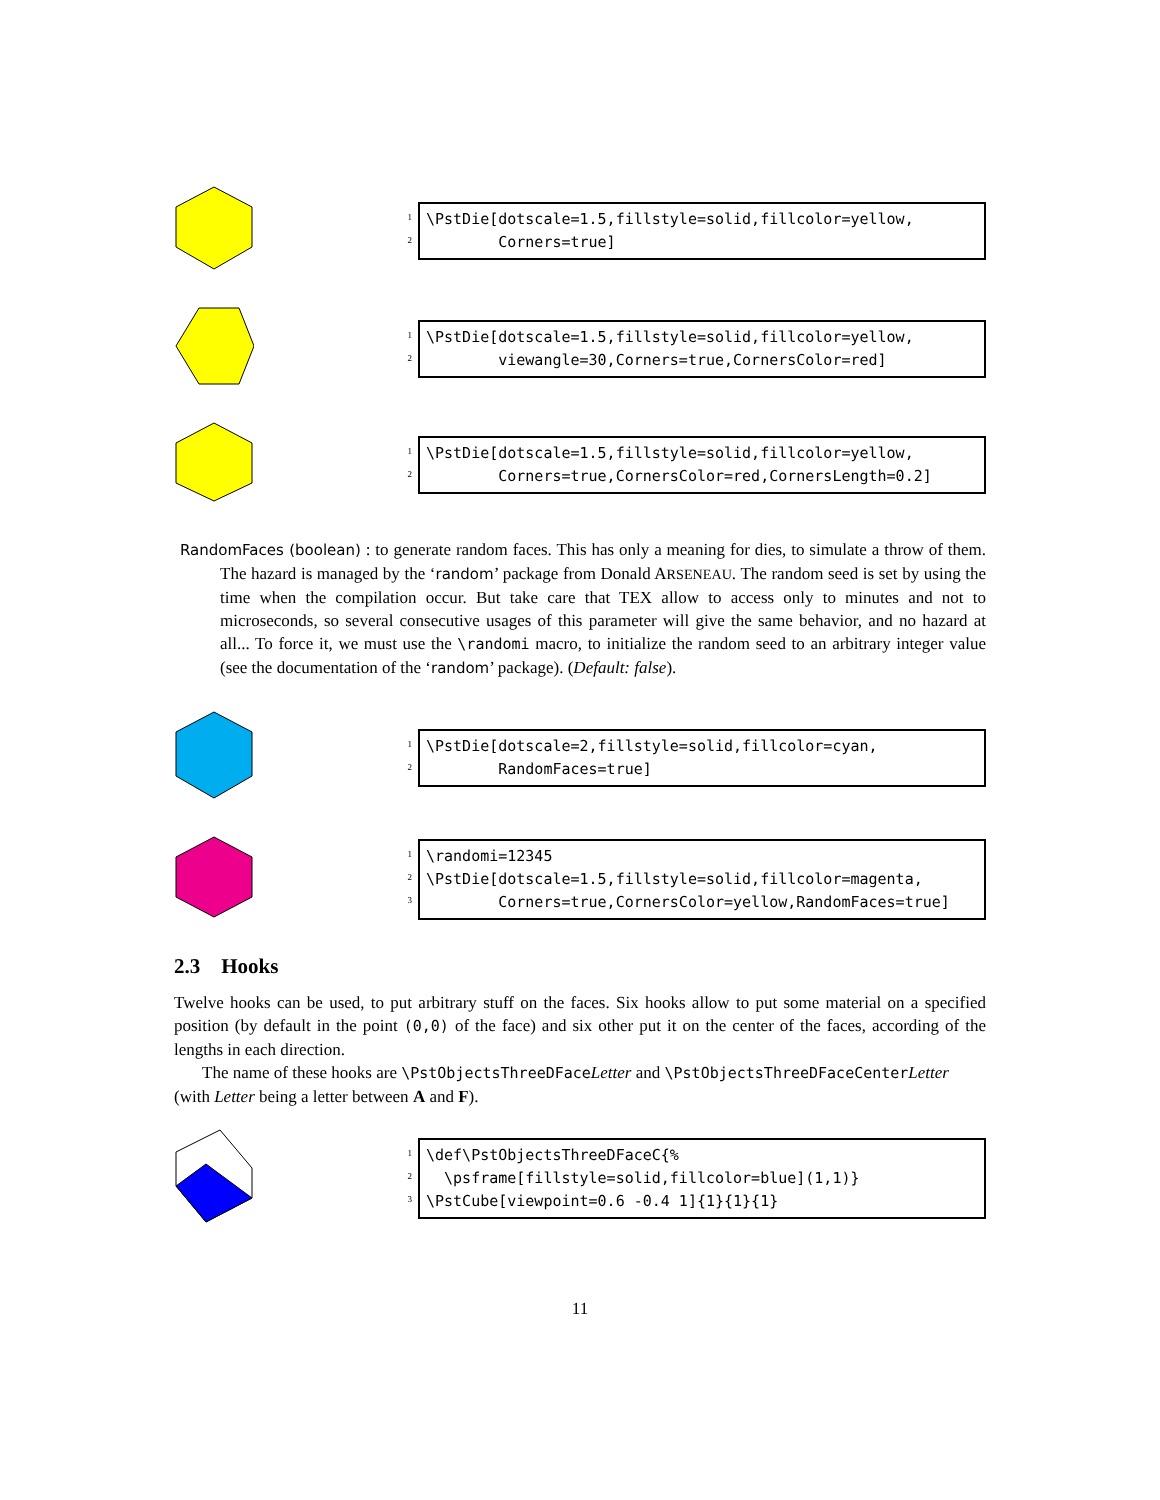1
2
\PstDie[dotscale=1.5,fillstyle=solid,fillcolor=yellow, Corners=true]
1
2
\PstDie[dotscale=1.5,fillstyle=solid,fillcolor=yellow, viewangle=30,Corners=true,CornersColor=red]
1
2
\PstDie[dotscale=1.5,fillstyle=solid,fillcolor=yellow, Corners=true,CornersColor=red,CornersLength=0.2]
RandomFaces (boolean) : to generate random faces. This has only a meaning for dies, to simulate a throw of them. The hazard is managed by the ‘random’ package from Donald ARSENEAU. The random seed is set by using the time when the compilation occur. But take care that TEX allow to access only to minutes and not to microseconds, so several consecutive usages of this parameter will give the same behavior, and no hazard at all... To force it, we must use the \randomi macro, to initialize the random seed to an arbitrary integer value (see the documentation of the ‘random’ package). (Default: false).
1
2
\PstDie[dotscale=2,fillstyle=solid,fillcolor=cyan, RandomFaces=true]
1
2
3
\randomi=12345 \PstDie[dotscale=1.5,fillstyle=solid,fillcolor=magenta, Corners=true,CornersColor=yellow,RandomFaces=true]
2.3 Hooks
Twelve hooks can be used, to put arbitrary stuff on the faces. Six hooks allow to put some material on a specified position (by default in the point (0,0) of the face) and six other put it on the center of the faces, according of the lengths in each direction.
The name of these hooks are \PstObjectsThreeDFace Letter and \PstObjectsThreeDFaceCenter Letter
(with Letter being a letter between A and F).
1
2
3
\def\PstObjectsThreeDFaceC{% \psframe[fillstyle=solid,fillcolor=blue](1,1)} \PstCube[viewpoint=0.6 -0.4 1]{1}{1}{1}
11